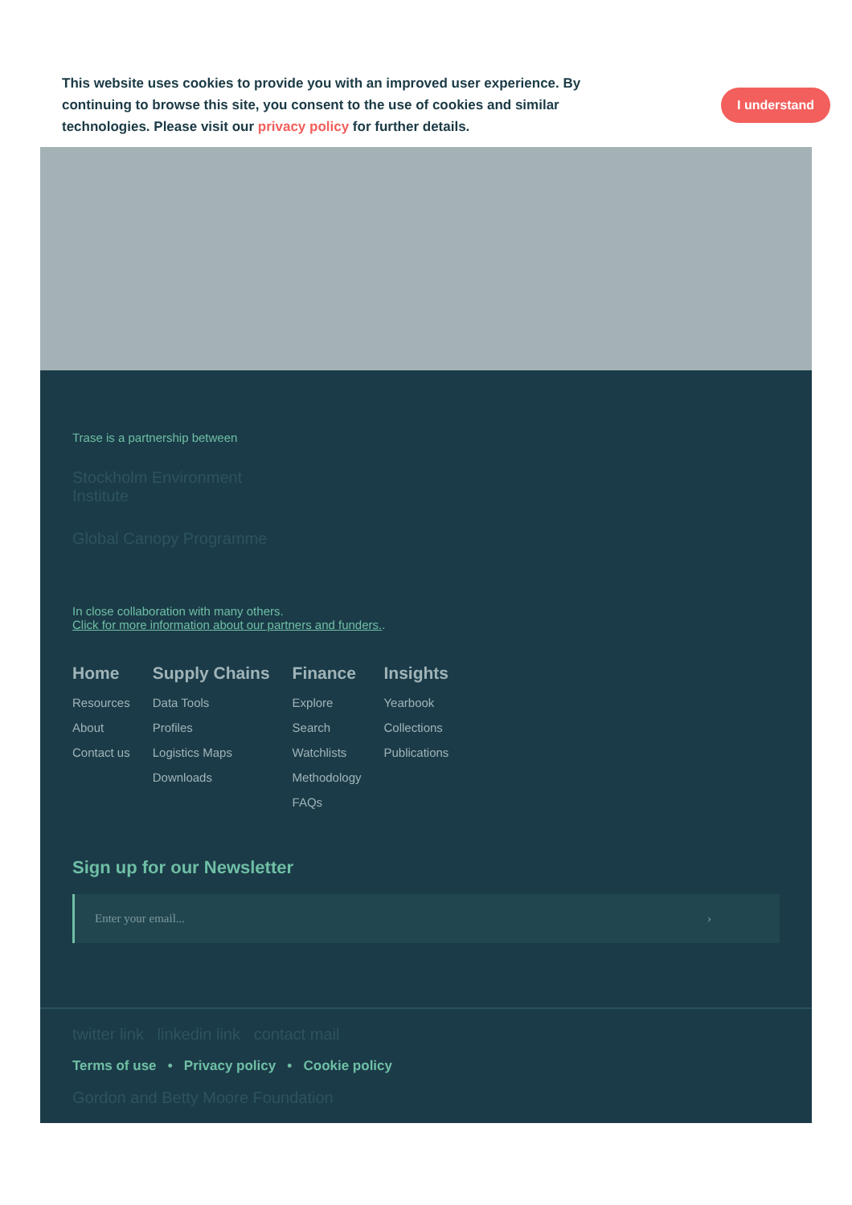This website uses cookies to provide you with an improved user experience. By continuing to browse this site, you consent to the use of cookies and similar technologies. Please visit our privacy policy for further details.
I understand
Trase is a partnership between
Stockholm Environment Institute
Global Canopy Programme
In close collaboration with many others.
Click for more information about our partners and funders..
Home
Resources
About
Contact us
Supply Chains
Data Tools
Profiles
Logistics Maps
Downloads
Finance
Explore
Search
Watchlists
Methodology
FAQs
Insights
Yearbook
Collections
Publications
Sign up for our Newsletter
Enter your email... ›
twitter link linkedin link contact mail
Terms of use • Privacy policy • Cookie policy
Gordon and Betty Moore Foundation